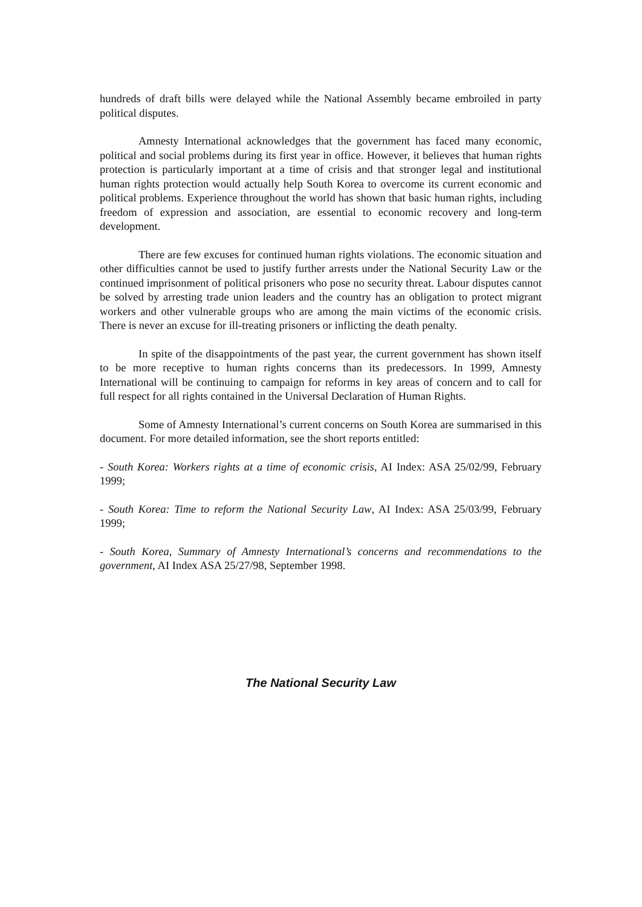hundreds of draft bills were delayed while the National Assembly became embroiled in party political disputes.
Amnesty International acknowledges that the government has faced many economic, political and social problems during its first year in office. However, it believes that human rights protection is particularly important at a time of crisis and that stronger legal and institutional human rights protection would actually help South Korea to overcome its current economic and political problems. Experience throughout the world has shown that basic human rights, including freedom of expression and association, are essential to economic recovery and long-term development.
There are few excuses for continued human rights violations. The economic situation and other difficulties cannot be used to justify further arrests under the National Security Law or the continued imprisonment of political prisoners who pose no security threat. Labour disputes cannot be solved by arresting trade union leaders and the country has an obligation to protect migrant workers and other vulnerable groups who are among the main victims of the economic crisis. There is never an excuse for ill-treating prisoners or inflicting the death penalty.
In spite of the disappointments of the past year, the current government has shown itself to be more receptive to human rights concerns than its predecessors. In 1999, Amnesty International will be continuing to campaign for reforms in key areas of concern and to call for full respect for all rights contained in the Universal Declaration of Human Rights.
Some of Amnesty International’s current concerns on South Korea are summarised in this document. For more detailed information, see the short reports entitled:
- South Korea: Workers rights at a time of economic crisis, AI Index: ASA 25/02/99, February 1999;
- South Korea: Time to reform the National Security Law, AI Index: ASA 25/03/99, February 1999;
- South Korea, Summary of Amnesty International’s concerns and recommendations to the government, AI Index ASA 25/27/98, September 1998.
The National Security Law